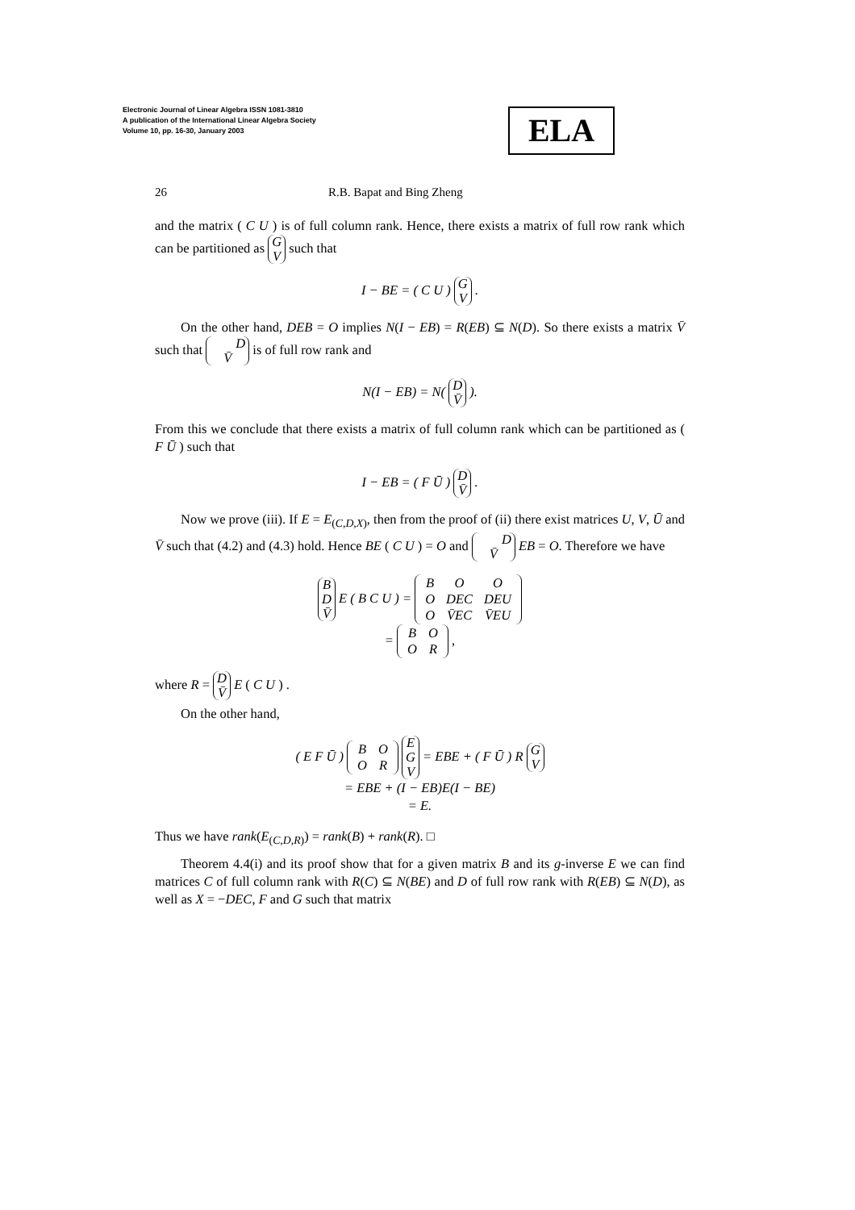Electronic Journal of Linear Algebra ISSN 1081-3810
A publication of the International Linear Algebra Society
Volume 10, pp. 16-30, January 2003
ELA
26 R.B. Bapat and Bing Zheng
and the matrix ( C U ) is of full column rank. Hence, there exists a matrix of full row rank which can be partitioned as G
V such that
I − BE = ( C U ) G
V .
On the other hand, DEB = O implies N(I − EB) = R(EB) ⊆ N(D). So there exists a matrix V̄ such that D
V̄ is of full row rank and
N(I − EB) = N( D
V̄ ).
From this we conclude that there exists a matrix of full column rank which can be partitioned as ( F Ū ) such that
I − EB = ( F Ū ) D
V̄ .
Now we prove (iii). If E = E<sub>(C,D,X)</sub>, then from the proof of (ii) there exist matrices U, V, Ū and V̄ such that (4.2) and (4.3) hold. Hence BE ( C U ) = O and D
V̄ EB = O. Therefore we have
B
D
V̄ E ( B C U ) =
| B | O | O |
| O | DEC | DEU |
| O | V̄EC | V̄EU |
=
| B | O |
| O | R |
,
where R = D
V̄ E ( C U ) .
On the other hand,
( E F Ū )
| B | O |
| O | R |
E
G
V = EBE + ( F Ū ) R G
V
= EBE + (I − EB)E(I − BE)
= E.
Thus we have rank(E<sub>(C,D,R)</sub>) = rank(B) + rank(R). □
Theorem 4.4(i) and its proof show that for a given matrix B and its g-inverse E we can find matrices C of full column rank with R(C) ⊆ N(BE) and D of full row rank with R(EB) ⊆ N(D), as well as X = −DEC, F and G such that matrix